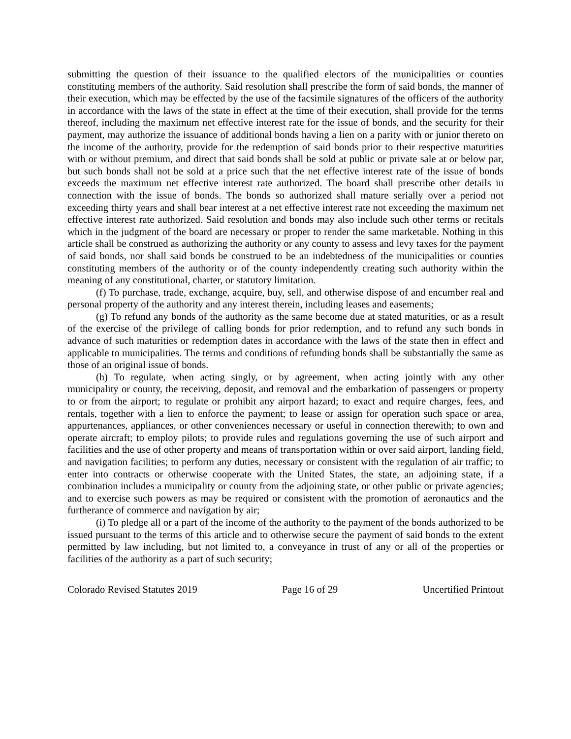submitting the question of their issuance to the qualified electors of the municipalities or counties constituting members of the authority. Said resolution shall prescribe the form of said bonds, the manner of their execution, which may be effected by the use of the facsimile signatures of the officers of the authority in accordance with the laws of the state in effect at the time of their execution, shall provide for the terms thereof, including the maximum net effective interest rate for the issue of bonds, and the security for their payment, may authorize the issuance of additional bonds having a lien on a parity with or junior thereto on the income of the authority, provide for the redemption of said bonds prior to their respective maturities with or without premium, and direct that said bonds shall be sold at public or private sale at or below par, but such bonds shall not be sold at a price such that the net effective interest rate of the issue of bonds exceeds the maximum net effective interest rate authorized. The board shall prescribe other details in connection with the issue of bonds. The bonds so authorized shall mature serially over a period not exceeding thirty years and shall bear interest at a net effective interest rate not exceeding the maximum net effective interest rate authorized. Said resolution and bonds may also include such other terms or recitals which in the judgment of the board are necessary or proper to render the same marketable. Nothing in this article shall be construed as authorizing the authority or any county to assess and levy taxes for the payment of said bonds, nor shall said bonds be construed to be an indebtedness of the municipalities or counties constituting members of the authority or of the county independently creating such authority within the meaning of any constitutional, charter, or statutory limitation.
(f) To purchase, trade, exchange, acquire, buy, sell, and otherwise dispose of and encumber real and personal property of the authority and any interest therein, including leases and easements;
(g) To refund any bonds of the authority as the same become due at stated maturities, or as a result of the exercise of the privilege of calling bonds for prior redemption, and to refund any such bonds in advance of such maturities or redemption dates in accordance with the laws of the state then in effect and applicable to municipalities. The terms and conditions of refunding bonds shall be substantially the same as those of an original issue of bonds.
(h) To regulate, when acting singly, or by agreement, when acting jointly with any other municipality or county, the receiving, deposit, and removal and the embarkation of passengers or property to or from the airport; to regulate or prohibit any airport hazard; to exact and require charges, fees, and rentals, together with a lien to enforce the payment; to lease or assign for operation such space or area, appurtenances, appliances, or other conveniences necessary or useful in connection therewith; to own and operate aircraft; to employ pilots; to provide rules and regulations governing the use of such airport and facilities and the use of other property and means of transportation within or over said airport, landing field, and navigation facilities; to perform any duties, necessary or consistent with the regulation of air traffic; to enter into contracts or otherwise cooperate with the United States, the state, an adjoining state, if a combination includes a municipality or county from the adjoining state, or other public or private agencies; and to exercise such powers as may be required or consistent with the promotion of aeronautics and the furtherance of commerce and navigation by air;
(i) To pledge all or a part of the income of the authority to the payment of the bonds authorized to be issued pursuant to the terms of this article and to otherwise secure the payment of said bonds to the extent permitted by law including, but not limited to, a conveyance in trust of any or all of the properties or facilities of the authority as a part of such security;
Colorado Revised Statutes 2019 Page 16 of 29 Uncertified Printout